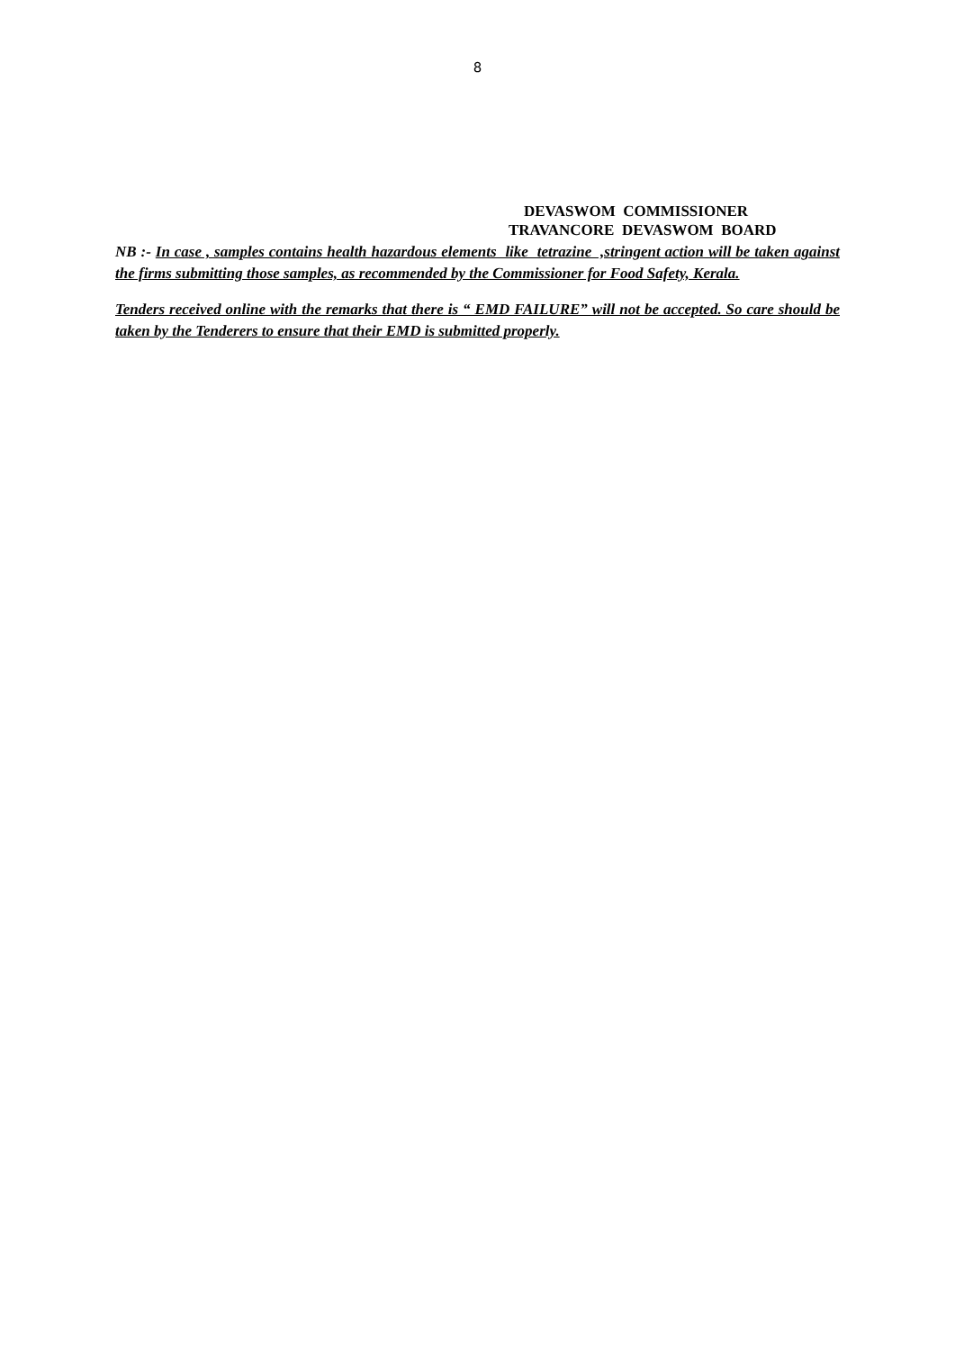8
DEVASWOM COMMISSIONER
TRAVANCORE DEVASWOM BOARD
NB :- In case , samples contains health hazardous elements like tetrazine ,stringent action will be taken against the firms submitting those samples, as recommended by the Commissioner for Food Safety, Kerala.
Tenders received online with the remarks that there is “ EMD FAILURE” will not be accepted. So care should be taken by the Tenderers to ensure that their EMD is submitted properly.